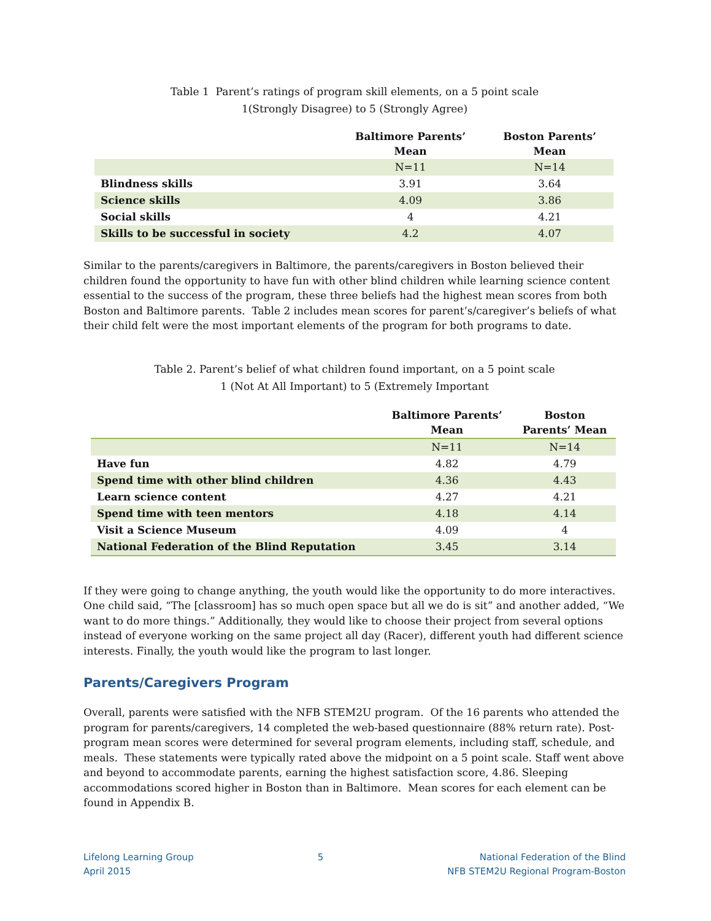Table 1 Parent’s ratings of program skill elements, on a 5 point scale
1(Strongly Disagree) to 5 (Strongly Agree)
| | Baltimore Parents’ Mean | Boston Parents’ Mean |
| --- | --- | --- |
| | N=11 | N=14 |
| Blindness skills | 3.91 | 3.64 |
| Science skills | 4.09 | 3.86 |
| Social skills | 4 | 4.21 |
| Skills to be successful in society | 4.2 | 4.07 |
Similar to the parents/caregivers in Baltimore, the parents/caregivers in Boston believed their children found the opportunity to have fun with other blind children while learning science content essential to the success of the program, these three beliefs had the highest mean scores from both Boston and Baltimore parents. Table 2 includes mean scores for parent’s/caregiver’s beliefs of what their child felt were the most important elements of the program for both programs to date.
Table 2. Parent’s belief of what children found important, on a 5 point scale
1 (Not At All Important) to 5 (Extremely Important
| | Baltimore Parents’ Mean | Boston Parents’ Mean |
| --- | --- | --- |
| | N=11 | N=14 |
| Have fun | 4.82 | 4.79 |
| Spend time with other blind children | 4.36 | 4.43 |
| Learn science content | 4.27 | 4.21 |
| Spend time with teen mentors | 4.18 | 4.14 |
| Visit a Science Museum | 4.09 | 4 |
| National Federation of the Blind Reputation | 3.45 | 3.14 |
If they were going to change anything, the youth would like the opportunity to do more interactives. One child said, “The [classroom] has so much open space but all we do is sit” and another added, “We want to do more things.” Additionally, they would like to choose their project from several options instead of everyone working on the same project all day (Racer), different youth had different science interests. Finally, the youth would like the program to last longer.
Parents/Caregivers Program
Overall, parents were satisfied with the NFB STEM2U program. Of the 16 parents who attended the program for parents/caregivers, 14 completed the web-based questionnaire (88% return rate). Post-program mean scores were determined for several program elements, including staff, schedule, and meals. These statements were typically rated above the midpoint on a 5 point scale. Staff went above and beyond to accommodate parents, earning the highest satisfaction score, 4.86. Sleeping accommodations scored higher in Boston than in Baltimore. Mean scores for each element can be found in Appendix B.
Lifelong Learning Group
April 2015
5 National Federation of the Blind
NFB STEM2U Regional Program-Boston